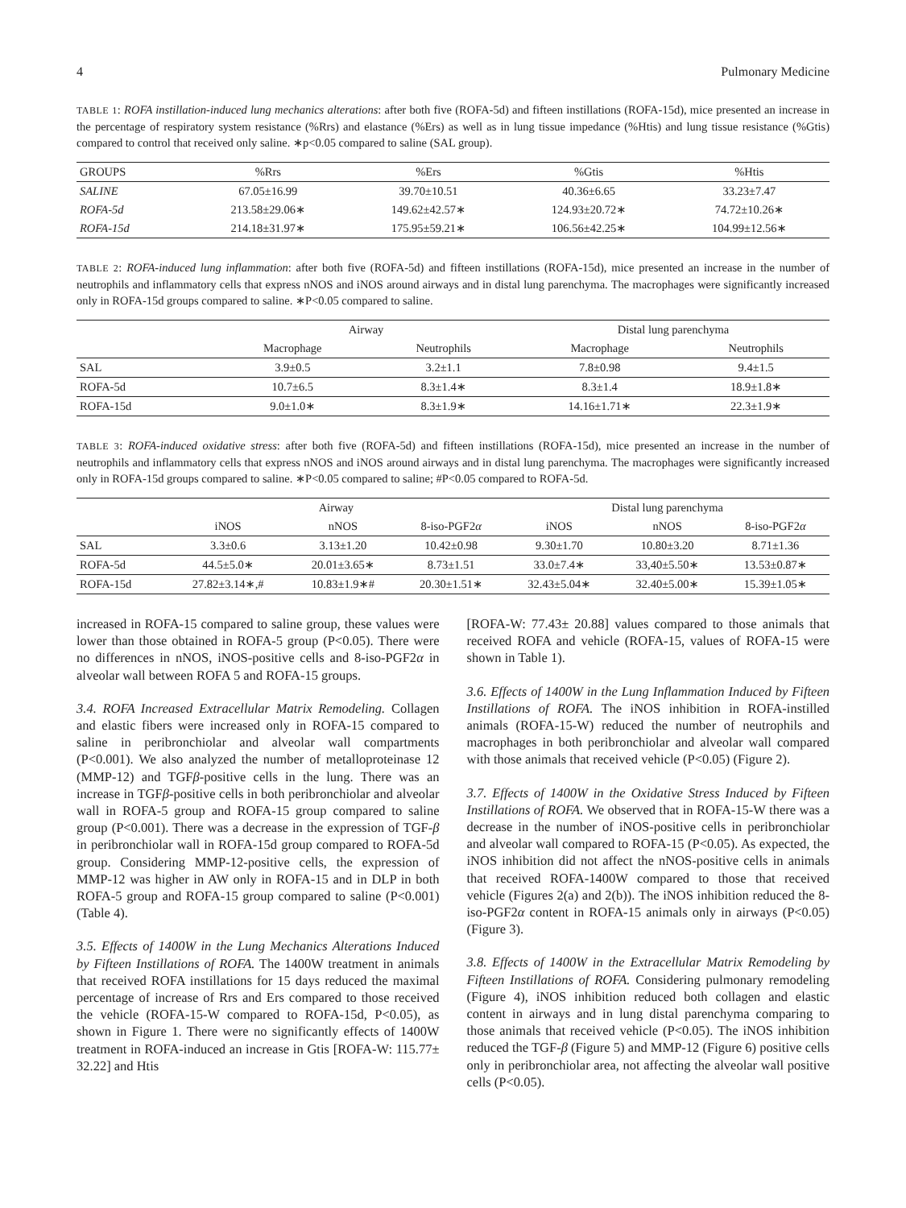4 Pulmonary Medicine
TABLE 1: ROFA instillation-induced lung mechanics alterations: after both five (ROFA-5d) and fifteen instillations (ROFA-15d), mice presented an increase in the percentage of respiratory system resistance (%Rrs) and elastance (%Ers) as well as in lung tissue impedance (%Htis) and lung tissue resistance (%Gtis) compared to control that received only saline. ∗p<0.05 compared to saline (SAL group).
| GROUPS | %Rrs | %Ers | %Gtis | %Htis |
| --- | --- | --- | --- | --- |
| SALINE | 67.05±16.99 | 39.70±10.51 | 40.36±6.65 | 33.23±7.47 |
| ROFA-5d | 213.58±29.06∗ | 149.62±42.57∗ | 124.93±20.72∗ | 74.72±10.26∗ |
| ROFA-15d | 214.18±31.97∗ | 175.95±59.21∗ | 106.56±42.25∗ | 104.99±12.56∗ |
TABLE 2: ROFA-induced lung inflammation: after both five (ROFA-5d) and fifteen instillations (ROFA-15d), mice presented an increase in the number of neutrophils and inflammatory cells that express nNOS and iNOS around airways and in distal lung parenchyma. The macrophages were significantly increased only in ROFA-15d groups compared to saline. ∗P<0.05 compared to saline.
| | Airway | | Distal lung parenchyma | |
| --- | --- | --- | --- | --- |
| | Macrophage | Neutrophils | Macrophage | Neutrophils |
| SAL | 3.9±0.5 | 3.2±1.1 | 7.8±0.98 | 9.4±1.5 |
| ROFA-5d | 10.7±6.5 | 8.3±1.4∗ | 8.3±1.4 | 18.9±1.8∗ |
| ROFA-15d | 9.0±1.0∗ | 8.3±1.9∗ | 14.16±1.71∗ | 22.3±1.9∗ |
TABLE 3: ROFA-induced oxidative stress: after both five (ROFA-5d) and fifteen instillations (ROFA-15d), mice presented an increase in the number of neutrophils and inflammatory cells that express nNOS and iNOS around airways and in distal lung parenchyma. The macrophages were significantly increased only in ROFA-15d groups compared to saline. ∗P<0.05 compared to saline; #P<0.05 compared to ROFA-5d.
| | Airway | | | Distal lung parenchyma | | |
| --- | --- | --- | --- | --- | --- | --- |
| | iNOS | nNOS | 8-iso-PGF2 α | iNOS | nNOS | 8-iso-PGF2 α |
| SAL | 3.3±0.6 | 3.13±1.20 | 10.42±0.98 | 9.30±1.70 | 10.80±3.20 | 8.71±1.36 |
| ROFA-5d | 44.5±5.0∗ | 20.01±3.65∗ | 8.73±1.51 | 33.0±7.4∗ | 33,40±5.50∗ | 13.53±0.87∗ |
| ROFA-15d | 27.82±3.14∗,# | 10.83±1.9∗# | 20.30±1.51∗ | 32.43±5.04∗ | 32.40±5.00∗ | 15.39±1.05∗ |
increased in ROFA-15 compared to saline group, these values were lower than those obtained in ROFA-5 group (P<0.05). There were no differences in nNOS, iNOS-positive cells and 8-iso-PGF2α in alveolar wall between ROFA 5 and ROFA-15 groups.
3.4. ROFA Increased Extracellular Matrix Remodeling. Collagen and elastic fibers were increased only in ROFA-15 compared to saline in peribronchiolar and alveolar wall compartments (P<0.001). We also analyzed the number of metalloproteinase 12 (MMP-12) and TGFβ-positive cells in the lung. There was an increase in TGFβ-positive cells in both peribronchiolar and alveolar wall in ROFA-5 group and ROFA-15 group compared to saline group (P<0.001). There was a decrease in the expression of TGF-β in peribronchiolar wall in ROFA-15d group compared to ROFA-5d group. Considering MMP-12-positive cells, the expression of MMP-12 was higher in AW only in ROFA-15 and in DLP in both ROFA-5 group and ROFA-15 group compared to saline (P<0.001) (Table 4).
3.5. Effects of 1400W in the Lung Mechanics Alterations Induced by Fifteen Instillations of ROFA. The 1400W treatment in animals that received ROFA instillations for 15 days reduced the maximal percentage of increase of Rrs and Ers compared to those received the vehicle (ROFA-15-W compared to ROFA-15d, P<0.05), as shown in Figure 1. There were no significantly effects of 1400W treatment in ROFA-induced an increase in Gtis [ROFA-W: 115.77± 32.22] and Htis
[ROFA-W: 77.43± 20.88] values compared to those animals that received ROFA and vehicle (ROFA-15, values of ROFA-15 were shown in Table 1).
3.6. Effects of 1400W in the Lung Inflammation Induced by Fifteen Instillations of ROFA. The iNOS inhibition in ROFA-instilled animals (ROFA-15-W) reduced the number of neutrophils and macrophages in both peribronchiolar and alveolar wall compared with those animals that received vehicle (P<0.05) (Figure 2).
3.7. Effects of 1400W in the Oxidative Stress Induced by Fifteen Instillations of ROFA. We observed that in ROFA-15-W there was a decrease in the number of iNOS-positive cells in peribronchiolar and alveolar wall compared to ROFA-15 (P<0.05). As expected, the iNOS inhibition did not affect the nNOS-positive cells in animals that received ROFA-1400W compared to those that received vehicle (Figures 2(a) and 2(b)). The iNOS inhibition reduced the 8-iso-PGF2α content in ROFA-15 animals only in airways (P<0.05) (Figure 3).
3.8. Effects of 1400W in the Extracellular Matrix Remodeling by Fifteen Instillations of ROFA. Considering pulmonary remodeling (Figure 4), iNOS inhibition reduced both collagen and elastic content in airways and in lung distal parenchyma comparing to those animals that received vehicle (P<0.05). The iNOS inhibition reduced the TGF-β (Figure 5) and MMP-12 (Figure 6) positive cells only in peribronchiolar area, not affecting the alveolar wall positive cells (P<0.05).